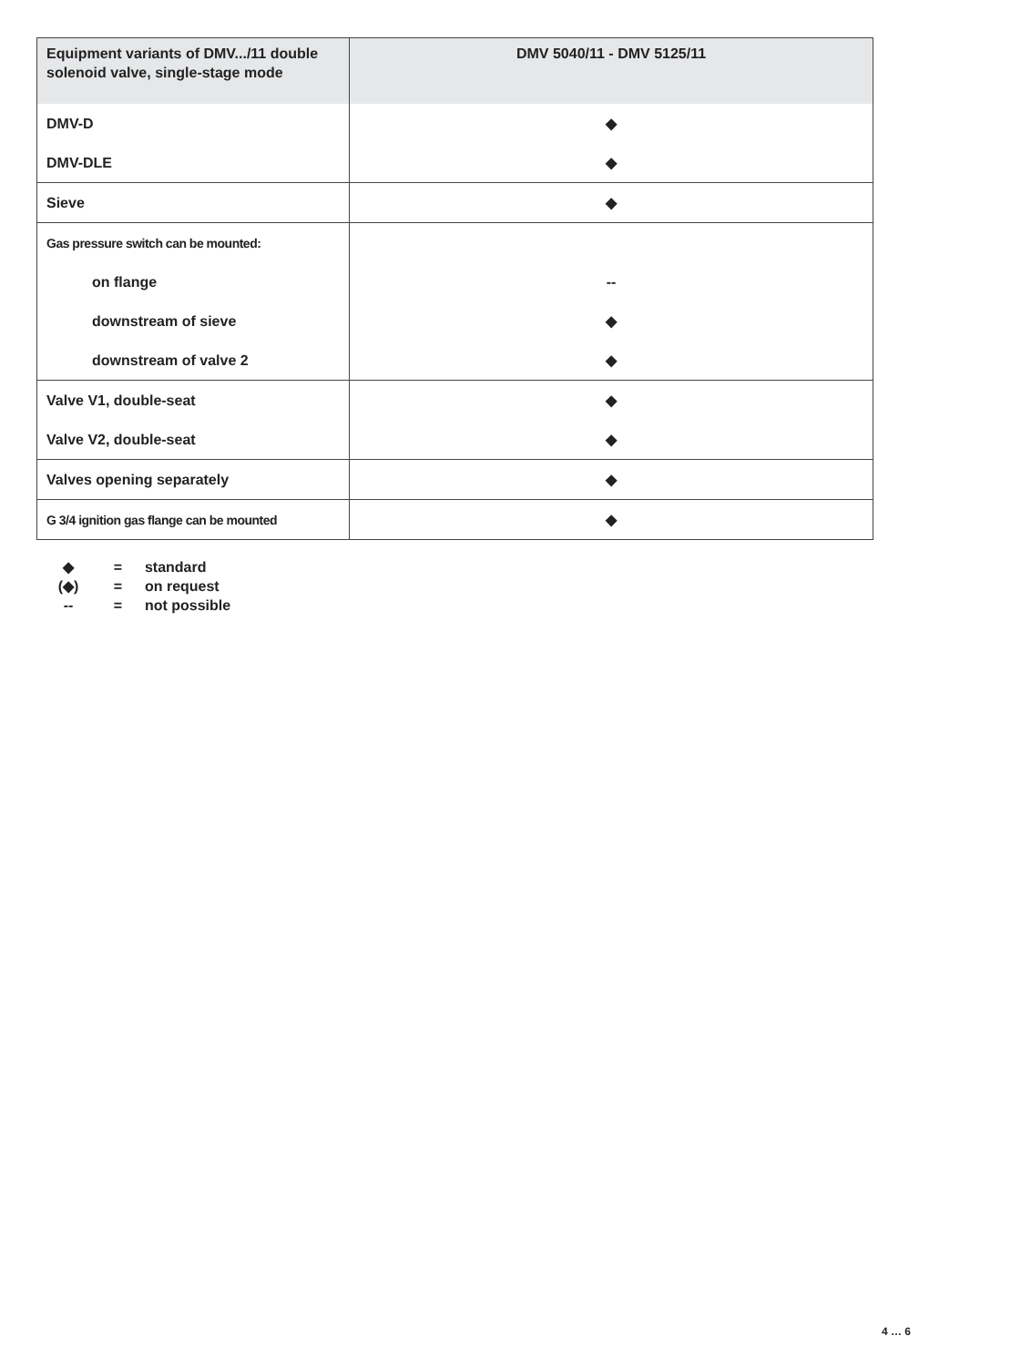| Equipment variants of DMV.../11 double solenoid valve, single-stage mode | DMV 5040/11 - DMV 5125/11 |
| --- | --- |
| DMV-D | ◆ |
| DMV-DLE | ◆ |
| Sieve | ◆ |
| Gas pressure switch can be mounted: | |
| on flange | -- |
| downstream of sieve | ◆ |
| downstream of valve 2 | ◆ |
| Valve V1, double-seat | ◆ |
| Valve V2, double-seat | ◆ |
| Valves opening separately | ◆ |
| G 3/4 ignition gas flange can be mounted | ◆ |
◆ = standard
(◆) = on request
-- = not possible
4 … 6